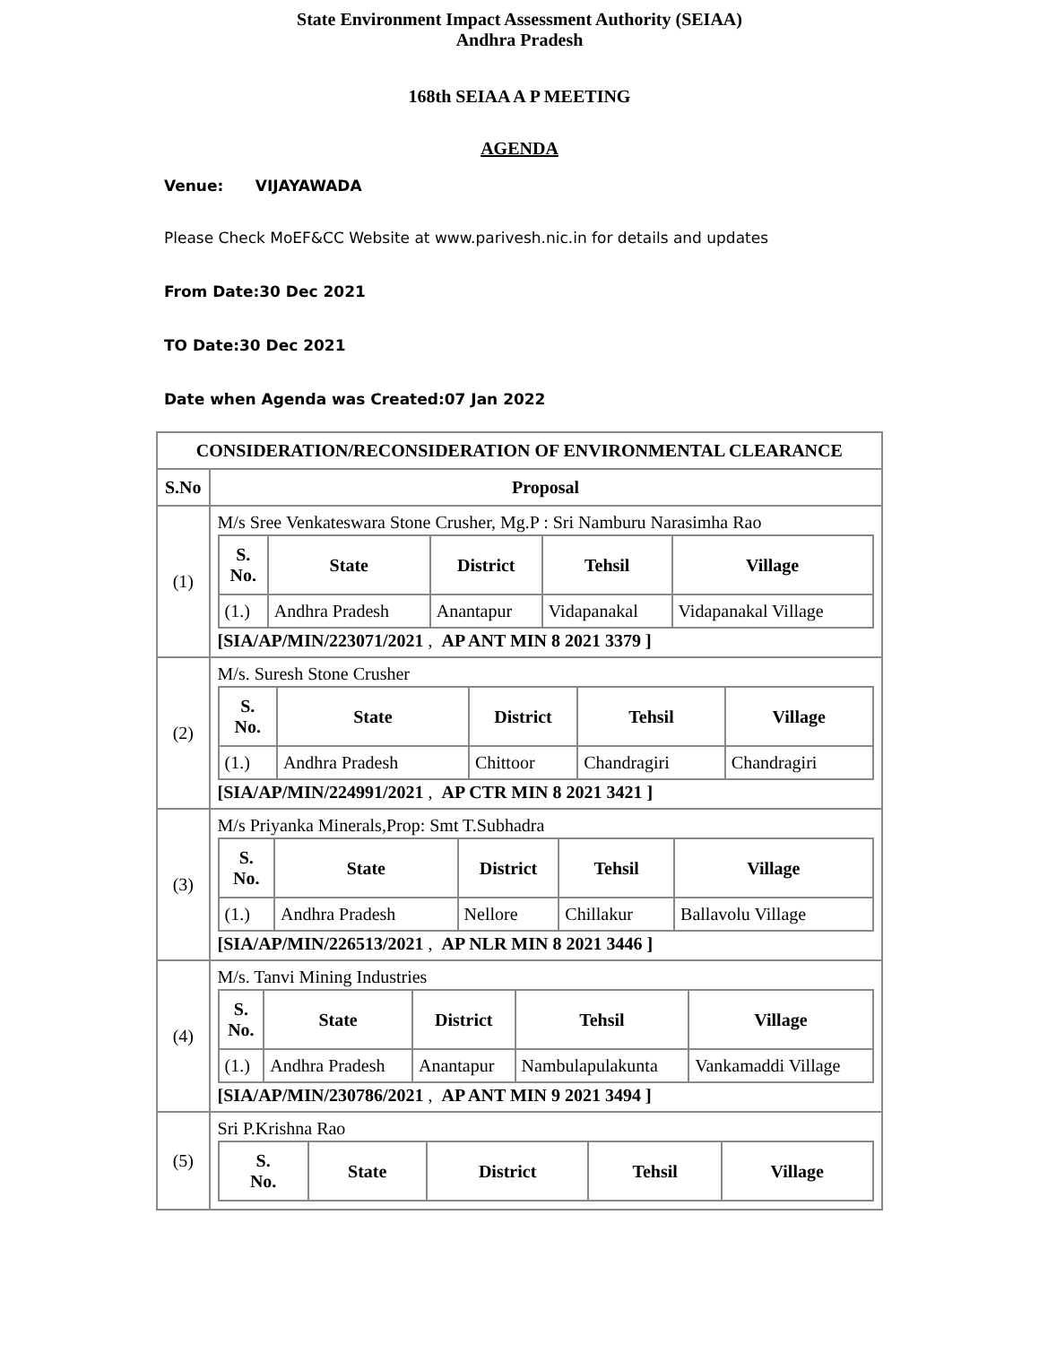State Environment Impact Assessment Authority (SEIAA)
Andhra Pradesh
168th SEIAA A P MEETING
AGENDA
Venue: VIJAYAWADA
Please Check MoEF&CC Website at www.parivesh.nic.in for details and updates
From Date:30 Dec 2021
TO Date:30 Dec 2021
Date when Agenda was Created:07 Jan 2022
| CONSIDERATION/RECONSIDERATION OF ENVIRONMENTAL CLEARANCE | |
| --- | --- |
| S.No | Proposal |
| (1) | M/s Sree Venkateswara Stone Crusher, Mg.P : Sri Namburu Narasimha Rao / S. No. / State / District / Tehsil / Village / / --- / --- / --- / --- / --- / / (1.) / Andhra Pradesh / Anantapur / Vidapanakal / Vidapanakal Village / [SIA/AP/MIN/223071/2021 , AP ANT MIN 8 2021 3379 ] |
| (2) | M/s. Suresh Stone Crusher / S. No. / State / District / Tehsil / Village / / --- / --- / --- / --- / --- / / (1.) / Andhra Pradesh / Chittoor / Chandragiri / Chandragiri / [SIA/AP/MIN/224991/2021 , AP CTR MIN 8 2021 3421 ] |
| (3) | M/s Priyanka Minerals,Prop: Smt T.Subhadra / S. No. / State / District / Tehsil / Village / / --- / --- / --- / --- / --- / / (1.) / Andhra Pradesh / Nellore / Chillakur / Ballavolu Village / [SIA/AP/MIN/226513/2021 , AP NLR MIN 8 2021 3446 ] |
| (4) | M/s. Tanvi Mining Industries / S. No. / State / District / Tehsil / Village / / --- / --- / --- / --- / --- / / (1.) / Andhra Pradesh / Anantapur / Nambulapulakunta / Vankamaddi Village / [SIA/AP/MIN/230786/2021 , AP ANT MIN 9 2021 3494 ] |
| (5) | Sri P.Krishna Rao / S. No. / State / District / Tehsil / Village / / --- / --- / --- / --- / --- / |